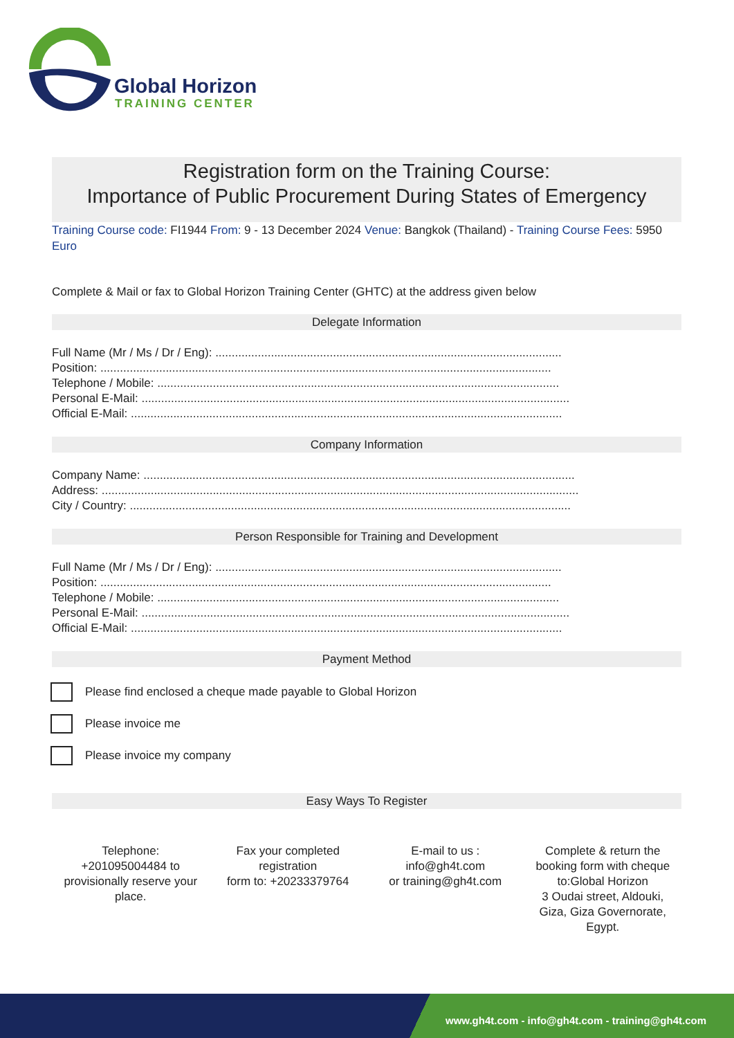Global Horizon
TRAINING CENTER
Registration form on the Training Course:
Importance of Public Procurement During States of Emergency
Training Course code: FI1944 From: 9 - 13 December 2024 Venue: Bangkok (Thailand) - Training Course Fees: 5950 Euro
Complete & Mail or fax to Global Horizon Training Center (GHTC) at the address given below
Delegate Information
Full Name (Mr / Ms / Dr / Eng): ..........................................................................................................
Position: ..........................................................................................................................................
Telephone / Mobile: ...........................................................................................................................
Personal E-Mail: ...................................................................................................................................
Official E-Mail: ....................................................................................................................................
Company Information
Company Name: ....................................................................................................................................
Address: ..................................................................................................................................................
City / Country: .......................................................................................................................................
Person Responsible for Training and Development
Full Name (Mr / Ms / Dr / Eng): ..........................................................................................................
Position: ..........................................................................................................................................
Telephone / Mobile: ...........................................................................................................................
Personal E-Mail: ...................................................................................................................................
Official E-Mail: ....................................................................................................................................
Payment Method
Please find enclosed a cheque made payable to Global Horizon
Please invoice me
Please invoice my company
Easy Ways To Register
Telephone:
+201095004484 to
provisionally reserve your
place.
Fax your completed
registration
form to: +20233379764
E-mail to us :
info@gh4t.com
or training@gh4t.com
Complete & return the
booking form with cheque
to:Global Horizon
3 Oudai street, Aldouki,
Giza, Giza Governorate,
Egypt.
www.gh4t.com - info@gh4t.com - training@gh4t.com